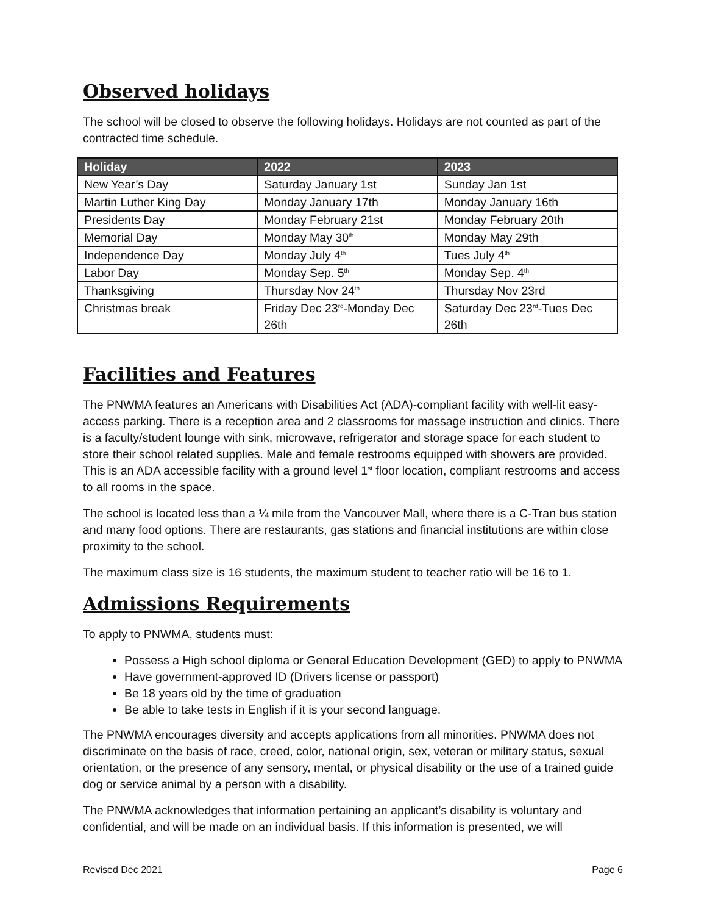Observed holidays
The school will be closed to observe the following holidays. Holidays are not counted as part of the contracted time schedule.
| Holiday | 2022 | 2023 |
| --- | --- | --- |
| New Year’s Day | Saturday January 1st | Sunday Jan 1st |
| Martin Luther King Day | Monday January 17th | Monday January 16th |
| Presidents Day | Monday February 21st | Monday February 20th |
| Memorial Day | Monday May 30<sup>th</sup> | Monday May 29th |
| Independence Day | Monday July 4<sup>th</sup> | Tues July 4<sup>th</sup> |
| Labor Day | Monday Sep. 5<sup>th</sup> | Monday Sep. 4<sup>th</sup> |
| Thanksgiving | Thursday Nov 24<sup>th</sup> | Thursday Nov 23rd |
| Christmas break | Friday Dec 23<sup>rd</sup>-Monday Dec 26th | Saturday Dec 23<sup>rd</sup>-Tues Dec 26th |
Facilities and Features
The PNWMA features an Americans with Disabilities Act (ADA)-compliant facility with well-lit easy-access parking. There is a reception area and 2 classrooms for massage instruction and clinics. There is a faculty/student lounge with sink, microwave, refrigerator and storage space for each student to store their school related supplies. Male and female restrooms equipped with showers are provided. This is an ADA accessible facility with a ground level 1<sup>st</sup> floor location, compliant restrooms and access to all rooms in the space.
The school is located less than a ¼ mile from the Vancouver Mall, where there is a C-Tran bus station and many food options. There are restaurants, gas stations and financial institutions are within close proximity to the school.
The maximum class size is 16 students, the maximum student to teacher ratio will be 16 to 1.
Admissions Requirements
To apply to PNWMA, students must:
Possess a High school diploma or General Education Development (GED) to apply to PNWMA
Have government-approved ID (Drivers license or passport)
Be 18 years old by the time of graduation
Be able to take tests in English if it is your second language.
The PNWMA encourages diversity and accepts applications from all minorities. PNWMA does not discriminate on the basis of race, creed, color, national origin, sex, veteran or military status, sexual orientation, or the presence of any sensory, mental, or physical disability or the use of a trained guide dog or service animal by a person with a disability.
The PNWMA acknowledges that information pertaining an applicant’s disability is voluntary and confidential, and will be made on an individual basis. If this information is presented, we will
Revised Dec 2021 Page 6